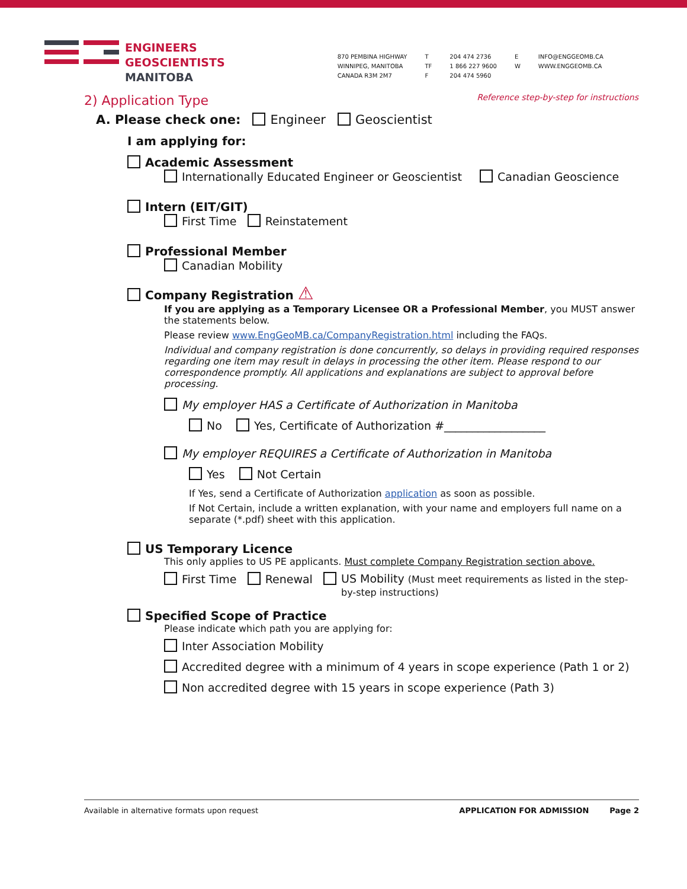ENGINEERS
GEOSCIENTISTS
MANITOBA
870 PEMBINA HIGHWAY
WINNIPEG, MANITOBA
CANADA R3M 2M7
T
TF
F
204 474 2736
1 866 227 9600
204 474 5960
E
W
INFO@ENGGEOMB.CA
WWW.ENGGEOMB.CA
Reference step-by-step for instructions
2) Application Type
A. Please check one: Engineer Geoscientist
I am applying for:
Academic Assessment
Internationally Educated Engineer or Geoscientist Canadian Geoscience
Intern (EIT/GIT)
First Time Reinstatement
Professional Member
Canadian Mobility
Company Registration ⚠
If you are applying as a Temporary Licensee OR a Professional Member, you MUST answer the statements below.
Please review www.EngGeoMB.ca/CompanyRegistration.html including the FAQs.
Individual and company registration is done concurrently, so delays in providing required responses regarding one item may result in delays in processing the other item. Please respond to our correspondence promptly. All applications and explanations are subject to approval before processing.
My employer HAS a Certificate of Authorization in Manitoba
No Yes, Certificate of Authorization #__________________
My employer REQUIRES a Certificate of Authorization in Manitoba
Yes Not Certain
If Yes, send a Certificate of Authorization application as soon as possible.
If Not Certain, include a written explanation, with your name and employers full name on a separate (*.pdf) sheet with this application.
US Temporary Licence
This only applies to US PE applicants. Must complete Company Registration section above.
First Time Renewal US Mobility (Must meet requirements as listed in the step-by-step instructions)
Specified Scope of Practice
Please indicate which path you are applying for:
Inter Association Mobility
Accredited degree with a minimum of 4 years in scope experience (Path 1 or 2)
Non accredited degree with 15 years in scope experience (Path 3)
Available in alternative formats upon request APPLICATION FOR ADMISSION Page 2